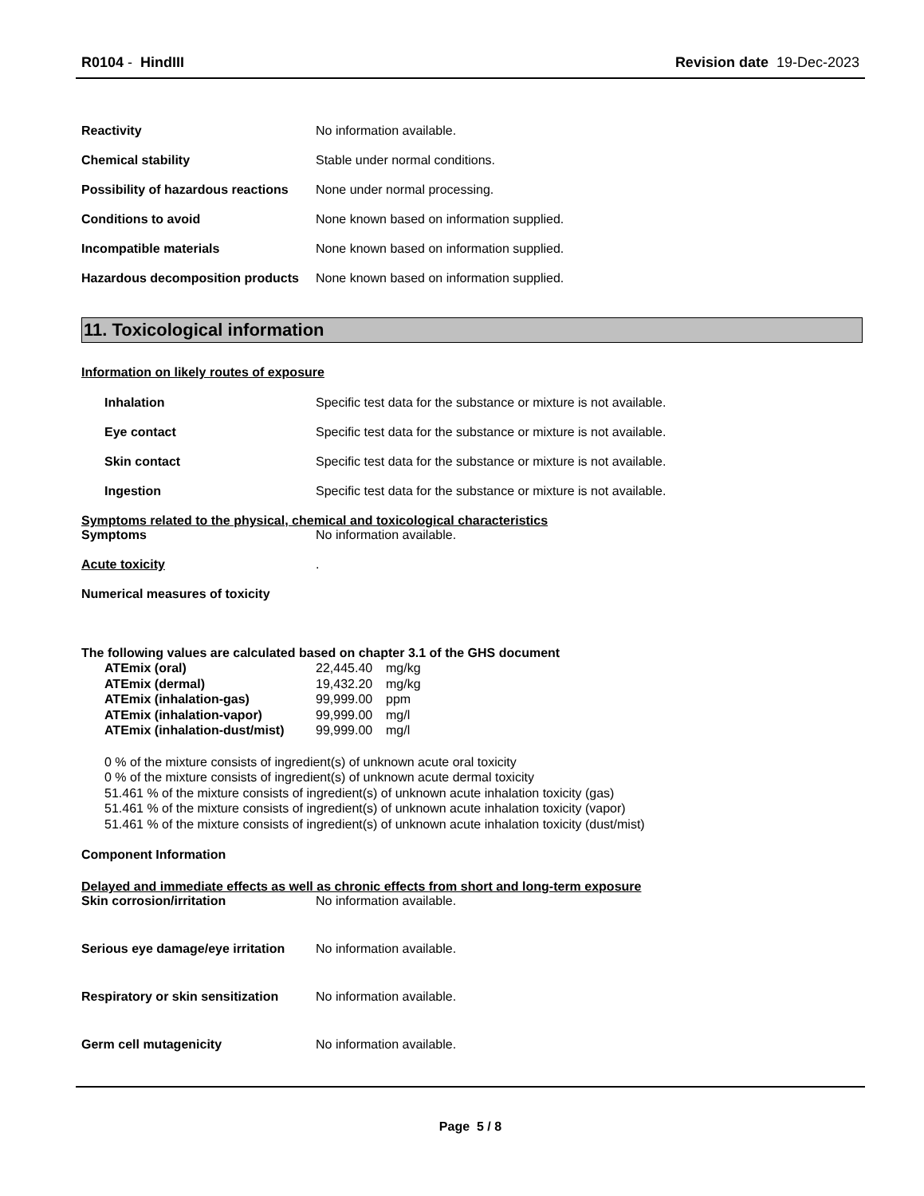R0104 - HindIII Revision date 19-Dec-2023
Reactivity No information available.
Chemical stability Stable under normal conditions.
Possibility of hazardous reactions None under normal processing.
Conditions to avoid None known based on information supplied.
Incompatible materials None known based on information supplied.
Hazardous decomposition products None known based on information supplied.
11. Toxicological information
Information on likely routes of exposure
Inhalation Specific test data for the substance or mixture is not available.
Eye contact Specific test data for the substance or mixture is not available.
Skin contact Specific test data for the substance or mixture is not available.
Ingestion Specific test data for the substance or mixture is not available.
Symptoms related to the physical, chemical and toxicological characteristics
Symptoms No information available.
Acute toxicity.
Numerical measures of toxicity
The following values are calculated based on chapter 3.1 of the GHS document
ATEmix (oral) 22,445.40 mg/kg
ATEmix (dermal) 19,432.20 mg/kg
ATEmix (inhalation-gas) 99,999.00 ppm
ATEmix (inhalation-vapor) 99,999.00 mg/l
ATEmix (inhalation-dust/mist) 99,999.00 mg/l
0 % of the mixture consists of ingredient(s) of unknown acute oral toxicity
0 % of the mixture consists of ingredient(s) of unknown acute dermal toxicity
51.461 % of the mixture consists of ingredient(s) of unknown acute inhalation toxicity (gas)
51.461 % of the mixture consists of ingredient(s) of unknown acute inhalation toxicity (vapor)
51.461 % of the mixture consists of ingredient(s) of unknown acute inhalation toxicity (dust/mist)
Component Information
Delayed and immediate effects as well as chronic effects from short and long-term exposure
Skin corrosion/irritation No information available.
Serious eye damage/eye irritation No information available.
Respiratory or skin sensitization No information available.
Germ cell mutagenicity No information available.
Page 5 / 8